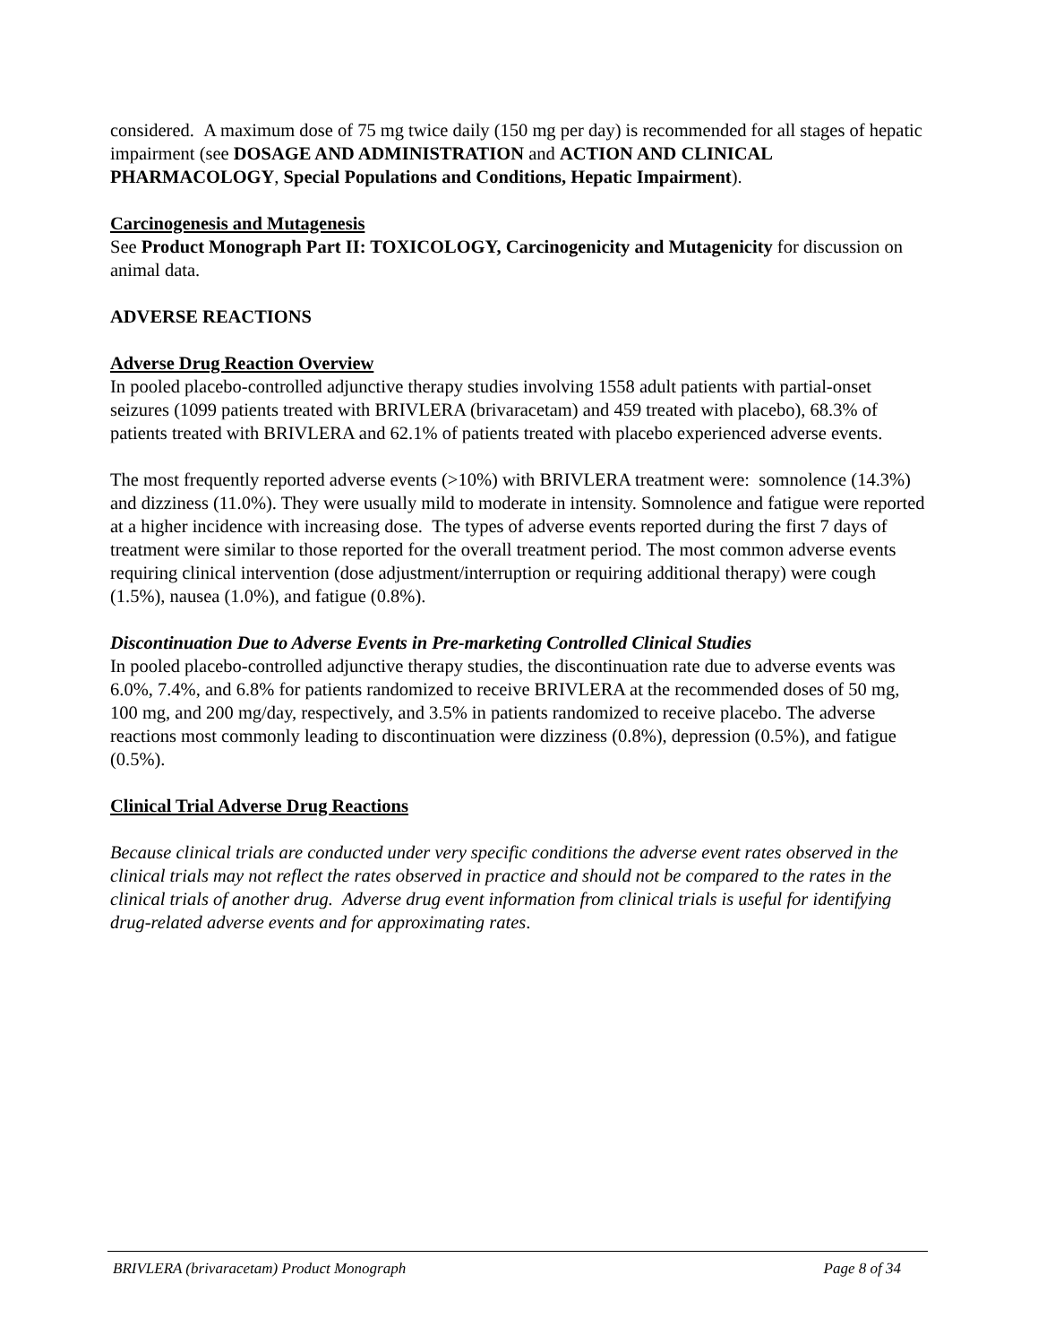considered. A maximum dose of 75 mg twice daily (150 mg per day) is recommended for all stages of hepatic impairment (see DOSAGE AND ADMINISTRATION and ACTION AND CLINICAL PHARMACOLOGY, Special Populations and Conditions, Hepatic Impairment).
Carcinogenesis and Mutagenesis
See Product Monograph Part II: TOXICOLOGY, Carcinogenicity and Mutagenicity for discussion on animal data.
ADVERSE REACTIONS
Adverse Drug Reaction Overview
In pooled placebo-controlled adjunctive therapy studies involving 1558 adult patients with partial-onset seizures (1099 patients treated with BRIVLERA (brivaracetam) and 459 treated with placebo), 68.3% of patients treated with BRIVLERA and 62.1% of patients treated with placebo experienced adverse events.
The most frequently reported adverse events (>10%) with BRIVLERA treatment were: somnolence (14.3%) and dizziness (11.0%). They were usually mild to moderate in intensity. Somnolence and fatigue were reported at a higher incidence with increasing dose. The types of adverse events reported during the first 7 days of treatment were similar to those reported for the overall treatment period. The most common adverse events requiring clinical intervention (dose adjustment/interruption or requiring additional therapy) were cough (1.5%), nausea (1.0%), and fatigue (0.8%).
Discontinuation Due to Adverse Events in Pre-marketing Controlled Clinical Studies
In pooled placebo-controlled adjunctive therapy studies, the discontinuation rate due to adverse events was 6.0%, 7.4%, and 6.8% for patients randomized to receive BRIVLERA at the recommended doses of 50 mg, 100 mg, and 200 mg/day, respectively, and 3.5% in patients randomized to receive placebo. The adverse reactions most commonly leading to discontinuation were dizziness (0.8%), depression (0.5%), and fatigue (0.5%).
Clinical Trial Adverse Drug Reactions
Because clinical trials are conducted under very specific conditions the adverse event rates observed in the clinical trials may not reflect the rates observed in practice and should not be compared to the rates in the clinical trials of another drug. Adverse drug event information from clinical trials is useful for identifying drug-related adverse events and for approximating rates.
BRIVLERA (brivaracetam) Product Monograph Page 8 of 34